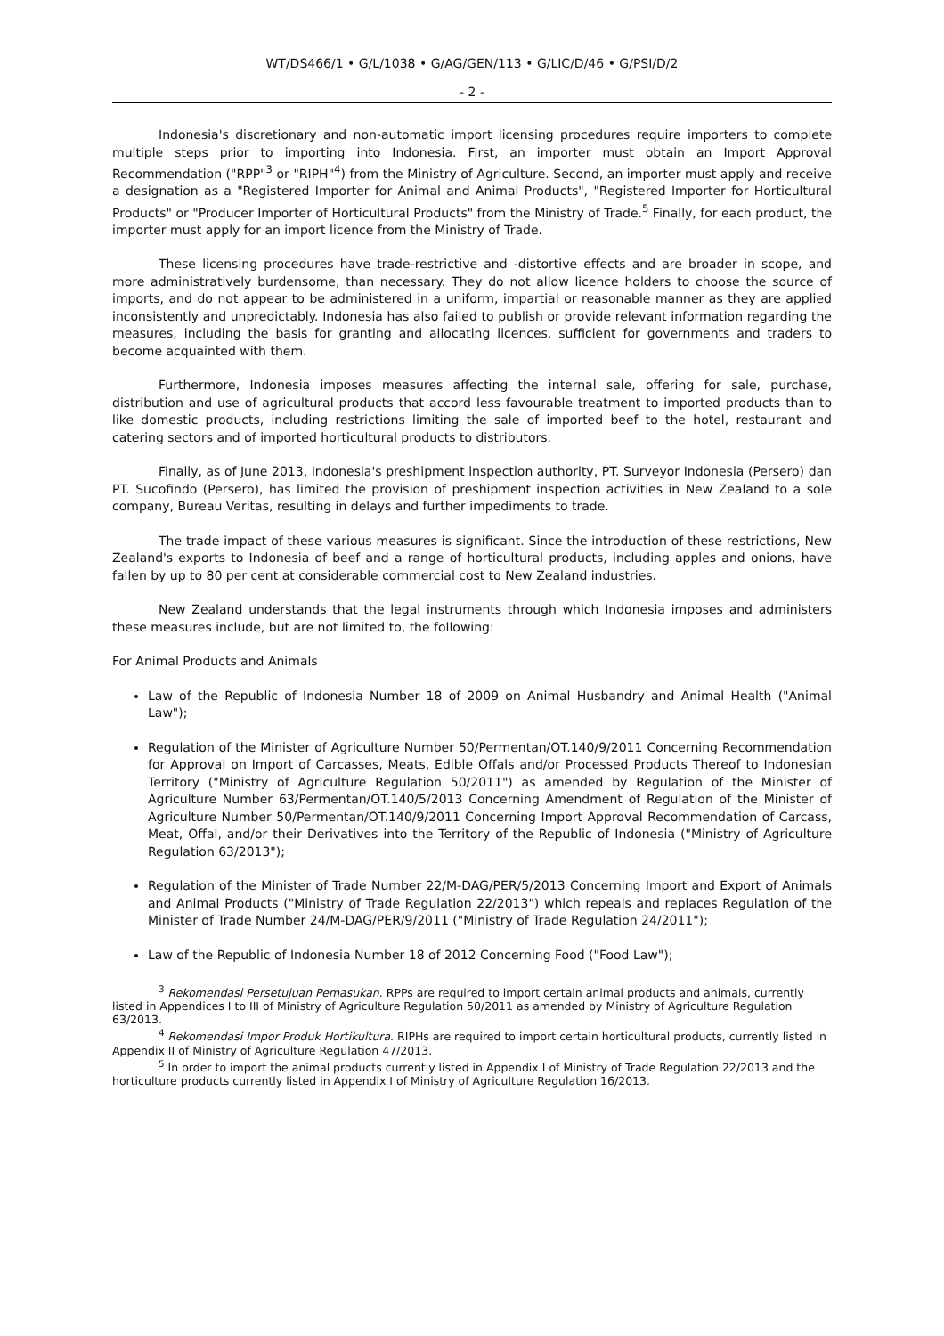WT/DS466/1 • G/L/1038 • G/AG/GEN/113 • G/LIC/D/46 • G/PSI/D/2
- 2 -
Indonesia's discretionary and non-automatic import licensing procedures require importers to complete multiple steps prior to importing into Indonesia. First, an importer must obtain an Import Approval Recommendation ("RPP"<sup>3</sup> or "RIPH"<sup>4</sup>) from the Ministry of Agriculture. Second, an importer must apply and receive a designation as a "Registered Importer for Animal and Animal Products", "Registered Importer for Horticultural Products" or "Producer Importer of Horticultural Products" from the Ministry of Trade.<sup>5</sup> Finally, for each product, the importer must apply for an import licence from the Ministry of Trade.
These licensing procedures have trade-restrictive and -distortive effects and are broader in scope, and more administratively burdensome, than necessary. They do not allow licence holders to choose the source of imports, and do not appear to be administered in a uniform, impartial or reasonable manner as they are applied inconsistently and unpredictably. Indonesia has also failed to publish or provide relevant information regarding the measures, including the basis for granting and allocating licences, sufficient for governments and traders to become acquainted with them.
Furthermore, Indonesia imposes measures affecting the internal sale, offering for sale, purchase, distribution and use of agricultural products that accord less favourable treatment to imported products than to like domestic products, including restrictions limiting the sale of imported beef to the hotel, restaurant and catering sectors and of imported horticultural products to distributors.
Finally, as of June 2013, Indonesia's preshipment inspection authority, PT. Surveyor Indonesia (Persero) dan PT. Sucofindo (Persero), has limited the provision of preshipment inspection activities in New Zealand to a sole company, Bureau Veritas, resulting in delays and further impediments to trade.
The trade impact of these various measures is significant. Since the introduction of these restrictions, New Zealand's exports to Indonesia of beef and a range of horticultural products, including apples and onions, have fallen by up to 80 per cent at considerable commercial cost to New Zealand industries.
New Zealand understands that the legal instruments through which Indonesia imposes and administers these measures include, but are not limited to, the following:
For Animal Products and Animals
Law of the Republic of Indonesia Number 18 of 2009 on Animal Husbandry and Animal Health ("Animal Law");
Regulation of the Minister of Agriculture Number 50/Permentan/OT.140/9/2011 Concerning Recommendation for Approval on Import of Carcasses, Meats, Edible Offals and/or Processed Products Thereof to Indonesian Territory ("Ministry of Agriculture Regulation 50/2011") as amended by Regulation of the Minister of Agriculture Number 63/Permentan/OT.140/5/2013 Concerning Amendment of Regulation of the Minister of Agriculture Number 50/Permentan/OT.140/9/2011 Concerning Import Approval Recommendation of Carcass, Meat, Offal, and/or their Derivatives into the Territory of the Republic of Indonesia ("Ministry of Agriculture Regulation 63/2013");
Regulation of the Minister of Trade Number 22/M-DAG/PER/5/2013 Concerning Import and Export of Animals and Animal Products ("Ministry of Trade Regulation 22/2013") which repeals and replaces Regulation of the Minister of Trade Number 24/M-DAG/PER/9/2011 ("Ministry of Trade Regulation 24/2011");
Law of the Republic of Indonesia Number 18 of 2012 Concerning Food ("Food Law");
<sup>3</sup> Rekomendasi Persetujuan Pemasukan. RPPs are required to import certain animal products and animals, currently listed in Appendices I to III of Ministry of Agriculture Regulation 50/2011 as amended by Ministry of Agriculture Regulation 63/2013.
<sup>4</sup> Rekomendasi Impor Produk Hortikultura. RIPHs are required to import certain horticultural products, currently listed in Appendix II of Ministry of Agriculture Regulation 47/2013.
<sup>5</sup> In order to import the animal products currently listed in Appendix I of Ministry of Trade Regulation 22/2013 and the horticulture products currently listed in Appendix I of Ministry of Agriculture Regulation 16/2013.